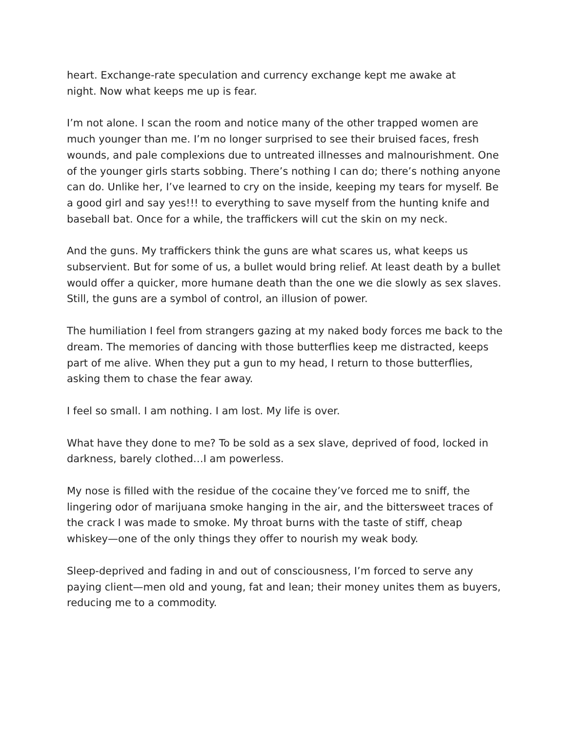heart. Exchange-rate speculation and currency exchange kept me awake at
night. Now what keeps me up is fear.
I’m not alone. I scan the room and notice many of the other trapped women are much younger than me. I’m no longer surprised to see their bruised faces, fresh wounds, and pale complexions due to untreated illnesses and malnourishment. One of the younger girls starts sobbing. There’s nothing I can do; there’s nothing anyone can do. Unlike her, I’ve learned to cry on the inside, keeping my tears for myself. Be a good girl and say yes!!! to everything to save myself from the hunting knife and baseball bat. Once for a while, the traffickers will cut the skin on my neck.
And the guns. My traffickers think the guns are what scares us, what keeps us subservient. But for some of us, a bullet would bring relief. At least death by a bullet would offer a quicker, more humane death than the one we die slowly as sex slaves. Still, the guns are a symbol of control, an illusion of power.
The humiliation I feel from strangers gazing at my naked body forces me back to the dream. The memories of dancing with those butterflies keep me distracted, keeps part of me alive. When they put a gun to my head, I return to those butterflies, asking them to chase the fear away.
I feel so small. I am nothing. I am lost. My life is over.
What have they done to me? To be sold as a sex slave, deprived of food, locked in darkness, barely clothed…I am powerless.
My nose is filled with the residue of the cocaine they’ve forced me to sniff, the lingering odor of marijuana smoke hanging in the air, and the bittersweet traces of the crack I was made to smoke. My throat burns with the taste of stiff, cheap whiskey—one of the only things they offer to nourish my weak body.
Sleep-deprived and fading in and out of consciousness, I’m forced to serve any paying client—men old and young, fat and lean; their money unites them as buyers, reducing me to a commodity.